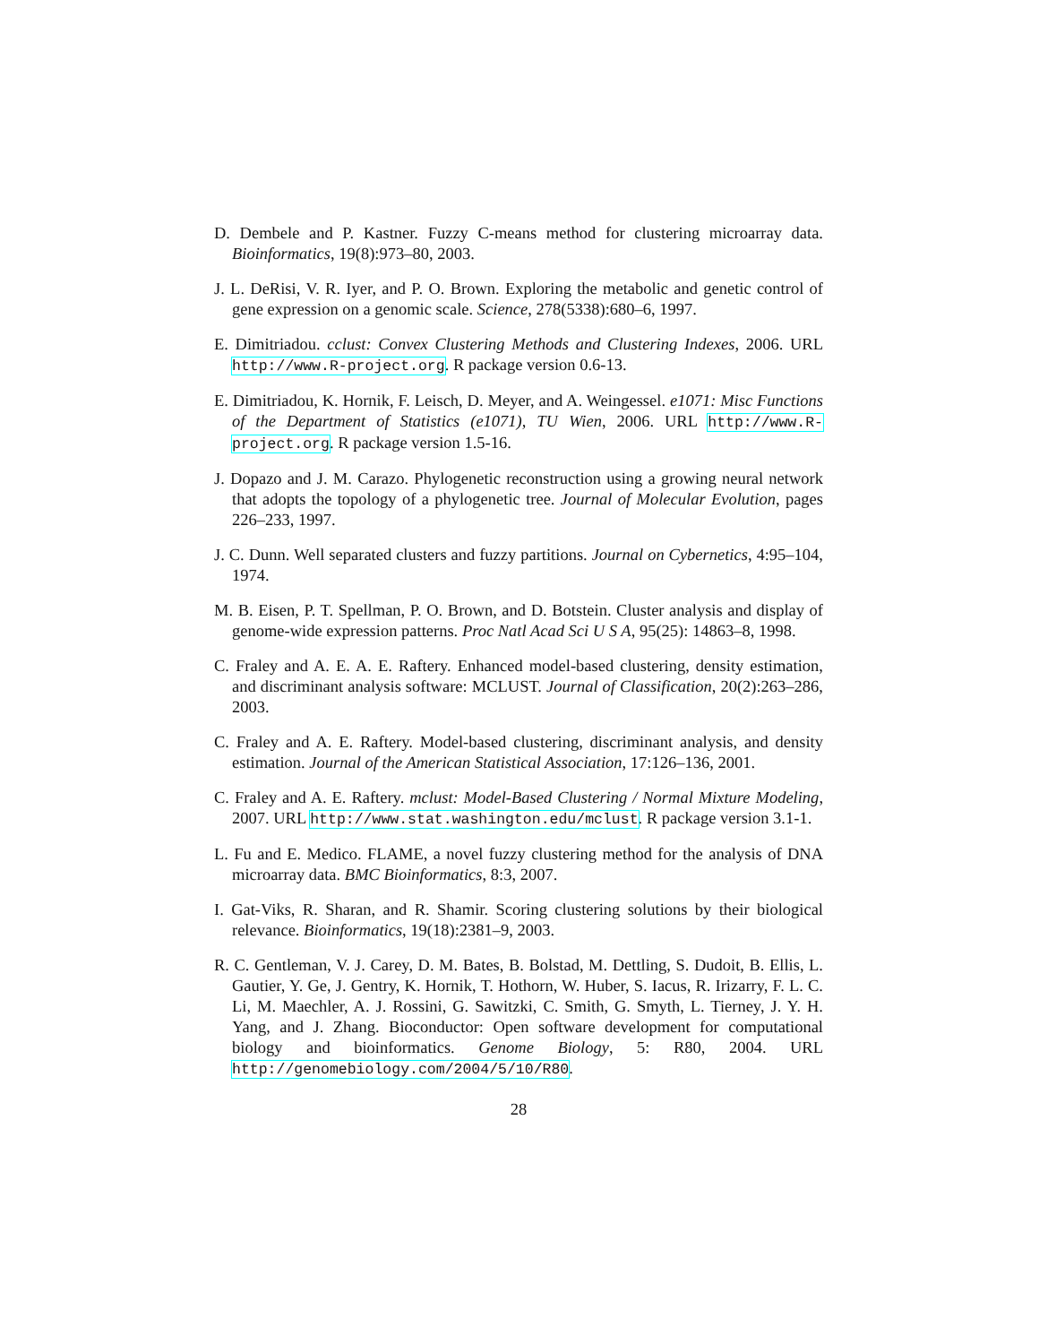D. Dembele and P. Kastner. Fuzzy C-means method for clustering microarray data. Bioinformatics, 19(8):973–80, 2003.
J. L. DeRisi, V. R. Iyer, and P. O. Brown. Exploring the metabolic and genetic control of gene expression on a genomic scale. Science, 278(5338):680–6, 1997.
E. Dimitriadou. cclust: Convex Clustering Methods and Clustering Indexes, 2006. URL http://www.R-project.org. R package version 0.6-13.
E. Dimitriadou, K. Hornik, F. Leisch, D. Meyer, and A. Weingessel. e1071: Misc Functions of the Department of Statistics (e1071), TU Wien, 2006. URL http://www.R-project.org. R package version 1.5-16.
J. Dopazo and J. M. Carazo. Phylogenetic reconstruction using a growing neural network that adopts the topology of a phylogenetic tree. Journal of Molecular Evolution, pages 226–233, 1997.
J. C. Dunn. Well separated clusters and fuzzy partitions. Journal on Cybernetics, 4:95–104, 1974.
M. B. Eisen, P. T. Spellman, P. O. Brown, and D. Botstein. Cluster analysis and display of genome-wide expression patterns. Proc Natl Acad Sci U S A, 95(25): 14863–8, 1998.
C. Fraley and A. E. A. E. Raftery. Enhanced model-based clustering, density estimation, and discriminant analysis software: MCLUST. Journal of Classification, 20(2):263–286, 2003.
C. Fraley and A. E. Raftery. Model-based clustering, discriminant analysis, and density estimation. Journal of the American Statistical Association, 17:126–136, 2001.
C. Fraley and A. E. Raftery. mclust: Model-Based Clustering / Normal Mixture Modeling, 2007. URL http://www.stat.washington.edu/mclust. R package version 3.1-1.
L. Fu and E. Medico. FLAME, a novel fuzzy clustering method for the analysis of DNA microarray data. BMC Bioinformatics, 8:3, 2007.
I. Gat-Viks, R. Sharan, and R. Shamir. Scoring clustering solutions by their biological relevance. Bioinformatics, 19(18):2381–9, 2003.
R. C. Gentleman, V. J. Carey, D. M. Bates, B. Bolstad, M. Dettling, S. Dudoit, B. Ellis, L. Gautier, Y. Ge, J. Gentry, K. Hornik, T. Hothorn, W. Huber, S. Iacus, R. Irizarry, F. L. C. Li, M. Maechler, A. J. Rossini, G. Sawitzki, C. Smith, G. Smyth, L. Tierney, J. Y. H. Yang, and J. Zhang. Bioconductor: Open software development for computational biology and bioinformatics. Genome Biology, 5: R80, 2004. URL http://genomebiology.com/2004/5/10/R80.
28